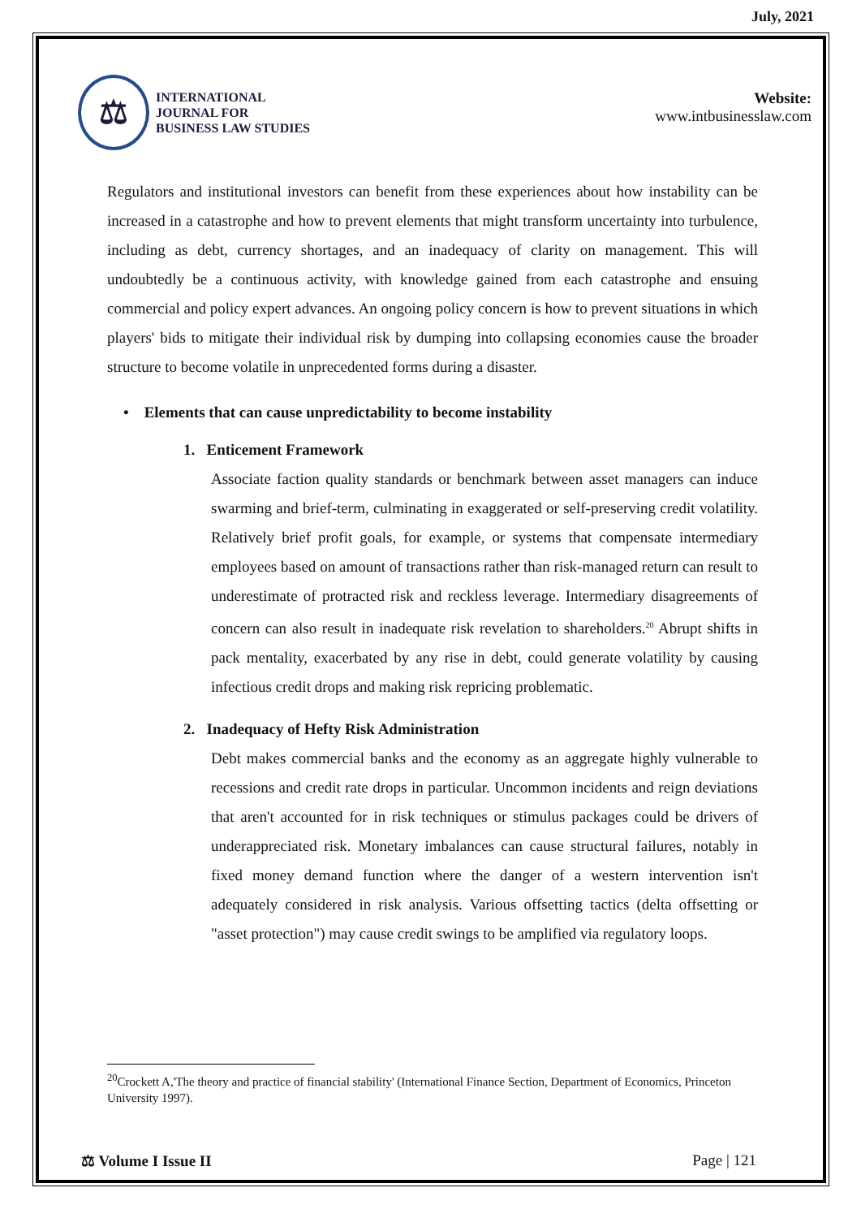July, 2021
⚖
INTERNATIONAL
JOURNAL FOR
BUSINESS LAW STUDIES
Website:
www.intbusinesslaw.com
Regulators and institutional investors can benefit from these experiences about how instability can be increased in a catastrophe and how to prevent elements that might transform uncertainty into turbulence, including as debt, currency shortages, and an inadequacy of clarity on management. This will undoubtedly be a continuous activity, with knowledge gained from each catastrophe and ensuing commercial and policy expert advances. An ongoing policy concern is how to prevent situations in which players' bids to mitigate their individual risk by dumping into collapsing economies cause the broader structure to become volatile in unprecedented forms during a disaster.
• Elements that can cause unpredictability to become instability
1. Enticement Framework
Associate faction quality standards or benchmark between asset managers can induce swarming and brief-term, culminating in exaggerated or self-preserving credit volatility. Relatively brief profit goals, for example, or systems that compensate intermediary employees based on amount of transactions rather than risk-managed return can result to underestimate of protracted risk and reckless leverage. Intermediary disagreements of concern can also result in inadequate risk revelation to shareholders.<sup>20</sup> Abrupt shifts in pack mentality, exacerbated by any rise in debt, could generate volatility by causing infectious credit drops and making risk repricing problematic.
2. Inadequacy of Hefty Risk Administration
Debt makes commercial banks and the economy as an aggregate highly vulnerable to recessions and credit rate drops in particular. Uncommon incidents and reign deviations that aren't accounted for in risk techniques or stimulus packages could be drivers of underappreciated risk. Monetary imbalances can cause structural failures, notably in fixed money demand function where the danger of a western intervention isn't adequately considered in risk analysis. Various offsetting tactics (delta offsetting or "asset protection") may cause credit swings to be amplified via regulatory loops.
<sup>20</sup> Crockett A,'The theory and practice of financial stability' (International Finance Section, Department of Economics, Princeton University 1997).
⚖ Volume I Issue II Page | 121